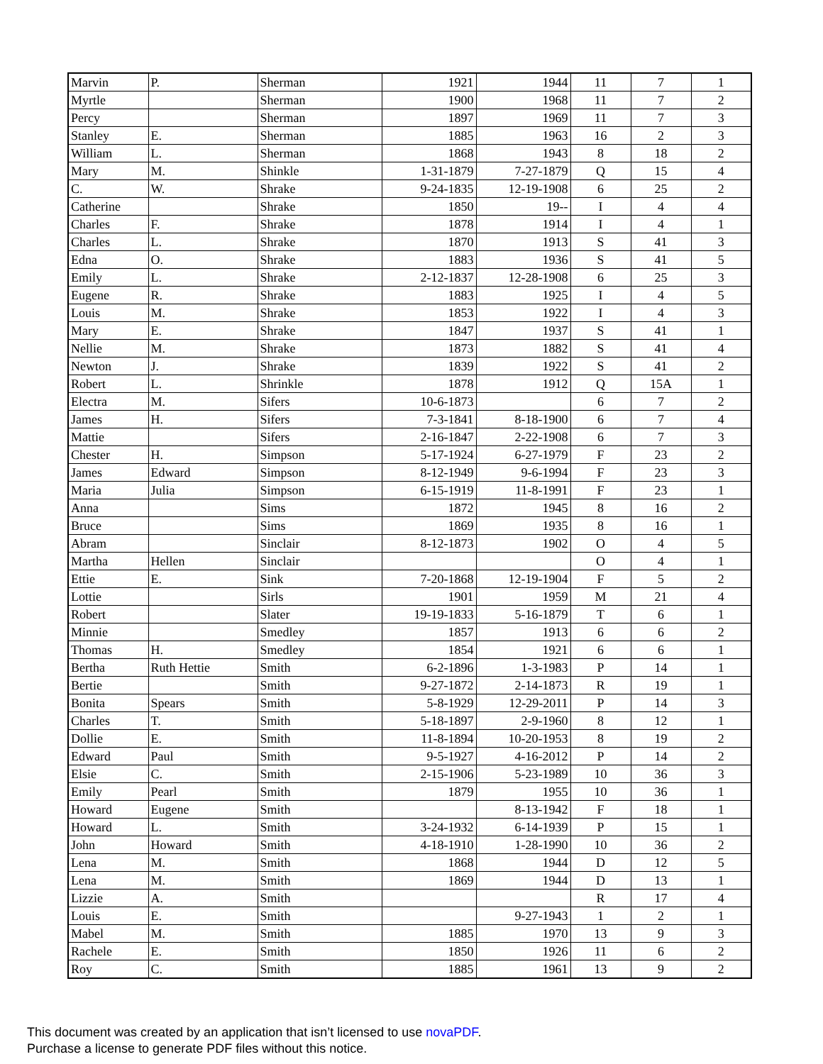| Marvin | P. | Sherman | 1921 | 1944 | 11 | 7 | 1 |
| Myrtle | | Sherman | 1900 | 1968 | 11 | 7 | 2 |
| Percy | | Sherman | 1897 | 1969 | 11 | 7 | 3 |
| Stanley | E. | Sherman | 1885 | 1963 | 16 | 2 | 3 |
| William | L. | Sherman | 1868 | 1943 | 8 | 18 | 2 |
| Mary | M. | Shinkle | 1-31-1879 | 7-27-1879 | Q | 15 | 4 |
| C. | W. | Shrake | 9-24-1835 | 12-19-1908 | 6 | 25 | 2 |
| Catherine | | Shrake | 1850 | 19-- | I | 4 | 4 |
| Charles | F. | Shrake | 1878 | 1914 | I | 4 | 1 |
| Charles | L. | Shrake | 1870 | 1913 | S | 41 | 3 |
| Edna | O. | Shrake | 1883 | 1936 | S | 41 | 5 |
| Emily | L. | Shrake | 2-12-1837 | 12-28-1908 | 6 | 25 | 3 |
| Eugene | R. | Shrake | 1883 | 1925 | I | 4 | 5 |
| Louis | M. | Shrake | 1853 | 1922 | I | 4 | 3 |
| Mary | E. | Shrake | 1847 | 1937 | S | 41 | 1 |
| Nellie | M. | Shrake | 1873 | 1882 | S | 41 | 4 |
| Newton | J. | Shrake | 1839 | 1922 | S | 41 | 2 |
| Robert | L. | Shrinkle | 1878 | 1912 | Q | 15A | 1 |
| Electra | M. | Sifers | 10-6-1873 | | 6 | 7 | 2 |
| James | H. | Sifers | 7-3-1841 | 8-18-1900 | 6 | 7 | 4 |
| Mattie | | Sifers | 2-16-1847 | 2-22-1908 | 6 | 7 | 3 |
| Chester | H. | Simpson | 5-17-1924 | 6-27-1979 | F | 23 | 2 |
| James | Edward | Simpson | 8-12-1949 | 9-6-1994 | F | 23 | 3 |
| Maria | Julia | Simpson | 6-15-1919 | 11-8-1991 | F | 23 | 1 |
| Anna | | Sims | 1872 | 1945 | 8 | 16 | 2 |
| Bruce | | Sims | 1869 | 1935 | 8 | 16 | 1 |
| Abram | | Sinclair | 8-12-1873 | 1902 | O | 4 | 5 |
| Martha | Hellen | Sinclair | | | O | 4 | 1 |
| Ettie | E. | Sink | 7-20-1868 | 12-19-1904 | F | 5 | 2 |
| Lottie | | Sirls | 1901 | 1959 | M | 21 | 4 |
| Robert | | Slater | 19-19-1833 | 5-16-1879 | T | 6 | 1 |
| Minnie | | Smedley | 1857 | 1913 | 6 | 6 | 2 |
| Thomas | H. | Smedley | 1854 | 1921 | 6 | 6 | 1 |
| Bertha | Ruth Hettie | Smith | 6-2-1896 | 1-3-1983 | P | 14 | 1 |
| Bertie | | Smith | 9-27-1872 | 2-14-1873 | R | 19 | 1 |
| Bonita | Spears | Smith | 5-8-1929 | 12-29-2011 | P | 14 | 3 |
| Charles | T. | Smith | 5-18-1897 | 2-9-1960 | 8 | 12 | 1 |
| Dollie | E. | Smith | 11-8-1894 | 10-20-1953 | 8 | 19 | 2 |
| Edward | Paul | Smith | 9-5-1927 | 4-16-2012 | P | 14 | 2 |
| Elsie | C. | Smith | 2-15-1906 | 5-23-1989 | 10 | 36 | 3 |
| Emily | Pearl | Smith | 1879 | 1955 | 10 | 36 | 1 |
| Howard | Eugene | Smith | | 8-13-1942 | F | 18 | 1 |
| Howard | L. | Smith | 3-24-1932 | 6-14-1939 | P | 15 | 1 |
| John | Howard | Smith | 4-18-1910 | 1-28-1990 | 10 | 36 | 2 |
| Lena | M. | Smith | 1868 | 1944 | D | 12 | 5 |
| Lena | M. | Smith | 1869 | 1944 | D | 13 | 1 |
| Lizzie | A. | Smith | | | R | 17 | 4 |
| Louis | E. | Smith | | 9-27-1943 | 1 | 2 | 1 |
| Mabel | M. | Smith | 1885 | 1970 | 13 | 9 | 3 |
| Rachele | E. | Smith | 1850 | 1926 | 11 | 6 | 2 |
| Roy | C. | Smith | 1885 | 1961 | 13 | 9 | 2 |
This document was created by an application that isn’t licensed to use novaPDF.
Purchase a license to generate PDF files without this notice.